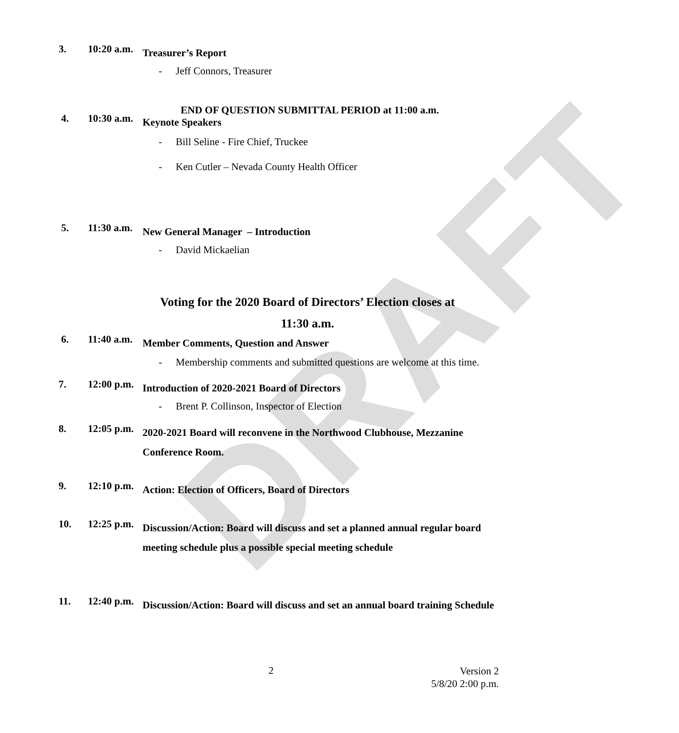DRAFT
3. 10:20 a.m.
Treasurer’s Report
- Jeff Connors, Treasurer
END OF QUESTION SUBMITTAL PERIOD at 11:00 a.m.
4. 10:30 a.m.
Keynote Speakers
- Bill Seline - Fire Chief, Truckee
- Ken Cutler – Nevada County Health Officer
5. 11:30 a.m.
New General Manager – Introduction
- David Mickaelian
Voting for the 2020 Board of Directors’ Election closes at
11:30 a.m.
6. 11:40 a.m.
Member Comments, Question and Answer
- Membership comments and submitted questions are welcome at this time.
7. 12:00 p.m.
Introduction of 2020-2021 Board of Directors
- Brent P. Collinson, Inspector of Election
8. 12:05 p.m.
2020-2021 Board will reconvene in the Northwood Clubhouse, Mezzanine Conference Room.
9. 12:10 p.m.
Action: Election of Officers, Board of Directors
10. 12:25 p.m.
Discussion/Action: Board will discuss and set a planned annual regular board meeting schedule plus a possible special meeting schedule
11. 12:40 p.m.
Discussion/Action: Board will discuss and set an annual board training Schedule
2
Version 2
5/8/20 2:00 p.m.